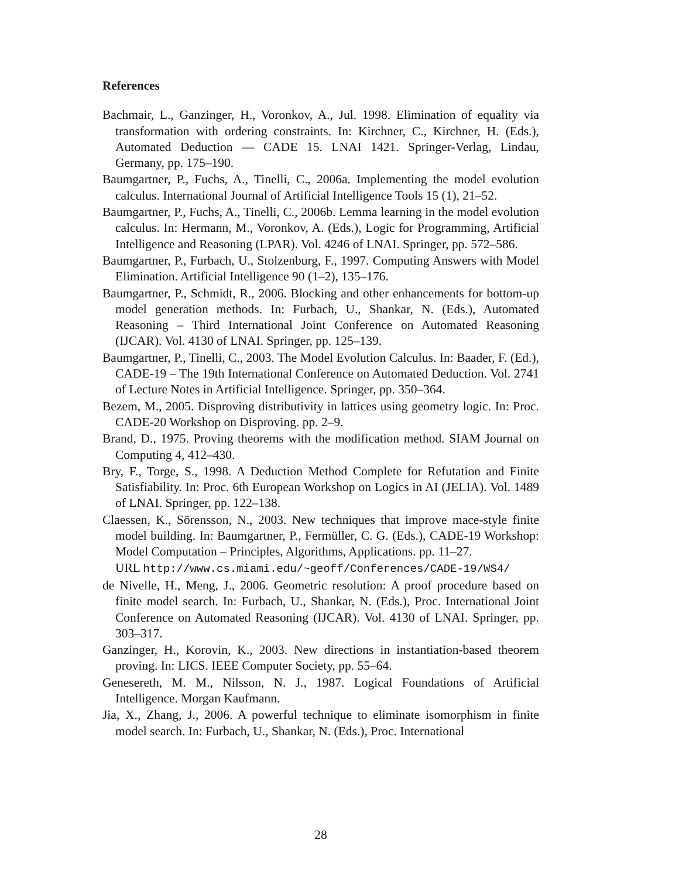References
Bachmair, L., Ganzinger, H., Voronkov, A., Jul. 1998. Elimination of equality via transformation with ordering constraints. In: Kirchner, C., Kirchner, H. (Eds.), Automated Deduction — CADE 15. LNAI 1421. Springer-Verlag, Lindau, Germany, pp. 175–190.
Baumgartner, P., Fuchs, A., Tinelli, C., 2006a. Implementing the model evolution calculus. International Journal of Artificial Intelligence Tools 15 (1), 21–52.
Baumgartner, P., Fuchs, A., Tinelli, C., 2006b. Lemma learning in the model evolution calculus. In: Hermann, M., Voronkov, A. (Eds.), Logic for Programming, Artificial Intelligence and Reasoning (LPAR). Vol. 4246 of LNAI. Springer, pp. 572–586.
Baumgartner, P., Furbach, U., Stolzenburg, F., 1997. Computing Answers with Model Elimination. Artificial Intelligence 90 (1–2), 135–176.
Baumgartner, P., Schmidt, R., 2006. Blocking and other enhancements for bottom-up model generation methods. In: Furbach, U., Shankar, N. (Eds.), Automated Reasoning – Third International Joint Conference on Automated Reasoning (IJCAR). Vol. 4130 of LNAI. Springer, pp. 125–139.
Baumgartner, P., Tinelli, C., 2003. The Model Evolution Calculus. In: Baader, F. (Ed.), CADE-19 – The 19th International Conference on Automated Deduction. Vol. 2741 of Lecture Notes in Artificial Intelligence. Springer, pp. 350–364.
Bezem, M., 2005. Disproving distributivity in lattices using geometry logic. In: Proc. CADE-20 Workshop on Disproving. pp. 2–9.
Brand, D., 1975. Proving theorems with the modification method. SIAM Journal on Computing 4, 412–430.
Bry, F., Torge, S., 1998. A Deduction Method Complete for Refutation and Finite Satisfiability. In: Proc. 6th European Workshop on Logics in AI (JELIA). Vol. 1489 of LNAI. Springer, pp. 122–138.
Claessen, K., Sörensson, N., 2003. New techniques that improve mace-style finite model building. In: Baumgartner, P., Fermüller, C. G. (Eds.), CADE-19 Workshop: Model Computation – Principles, Algorithms, Applications. pp. 11–27.
URL http://www.cs.miami.edu/~geoff/Conferences/CADE-19/WS4/
de Nivelle, H., Meng, J., 2006. Geometric resolution: A proof procedure based on finite model search. In: Furbach, U., Shankar, N. (Eds.), Proc. International Joint Conference on Automated Reasoning (IJCAR). Vol. 4130 of LNAI. Springer, pp. 303–317.
Ganzinger, H., Korovin, K., 2003. New directions in instantiation-based theorem proving. In: LICS. IEEE Computer Society, pp. 55–64.
Genesereth, M. M., Nilsson, N. J., 1987. Logical Foundations of Artificial Intelligence. Morgan Kaufmann.
Jia, X., Zhang, J., 2006. A powerful technique to eliminate isomorphism in finite model search. In: Furbach, U., Shankar, N. (Eds.), Proc. International
28